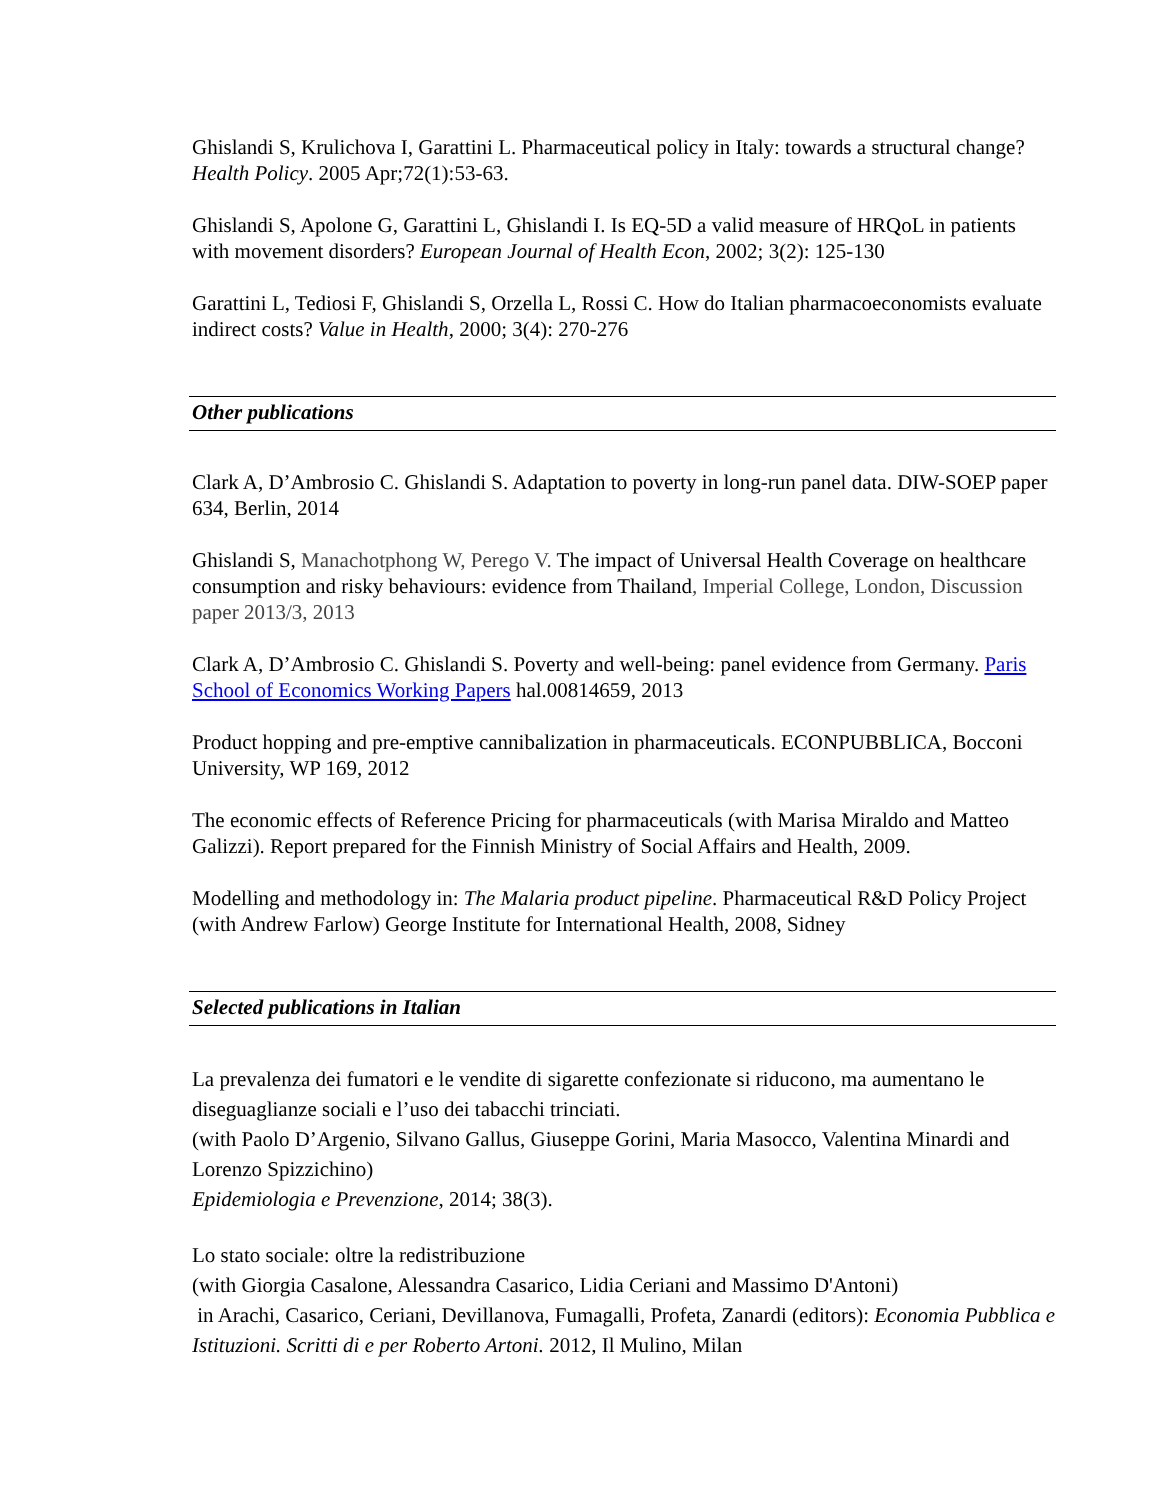Ghislandi S, Krulichova I, Garattini L. Pharmaceutical policy in Italy: towards a structural change? Health Policy. 2005 Apr;72(1):53-63.
Ghislandi S, Apolone G, Garattini L, Ghislandi I. Is EQ-5D a valid measure of HRQoL in patients with movement disorders? European Journal of Health Econ, 2002; 3(2): 125-130
Garattini L, Tediosi F, Ghislandi S, Orzella L, Rossi C. How do Italian pharmacoeconomists evaluate indirect costs? Value in Health, 2000; 3(4): 270-276
Other publications
Clark A, D’Ambrosio C. Ghislandi S. Adaptation to poverty in long-run panel data. DIW-SOEP paper 634, Berlin, 2014
Ghislandi S, Manachotphong W, Perego V. The impact of Universal Health Coverage on healthcare consumption and risky behaviours: evidence from Thailand, Imperial College, London, Discussion paper 2013/3, 2013
Clark A, D’Ambrosio C. Ghislandi S. Poverty and well-being: panel evidence from Germany. Paris School of Economics Working Papers hal.00814659, 2013
Product hopping and pre-emptive cannibalization in pharmaceuticals. ECONPUBBLICA, Bocconi University, WP 169, 2012
The economic effects of Reference Pricing for pharmaceuticals (with Marisa Miraldo and Matteo Galizzi). Report prepared for the Finnish Ministry of Social Affairs and Health, 2009.
Modelling and methodology in: The Malaria product pipeline. Pharmaceutical R&D Policy Project (with Andrew Farlow) George Institute for International Health, 2008, Sidney
Selected publications in Italian
La prevalenza dei fumatori e le vendite di sigarette confezionate si riducono, ma aumentano le diseguaglianze sociali e l’uso dei tabacchi trinciati.
(with Paolo D’Argenio, Silvano Gallus, Giuseppe Gorini, Maria Masocco, Valentina Minardi and Lorenzo Spizzichino)
Epidemiologia e Prevenzione, 2014; 38(3).
Lo stato sociale: oltre la redistribuzione
(with Giorgia Casalone, Alessandra Casarico, Lidia Ceriani and Massimo D'Antoni)
in Arachi, Casarico, Ceriani, Devillanova, Fumagalli, Profeta, Zanardi (editors): Economia Pubblica e Istituzioni. Scritti di e per Roberto Artoni. 2012, Il Mulino, Milan